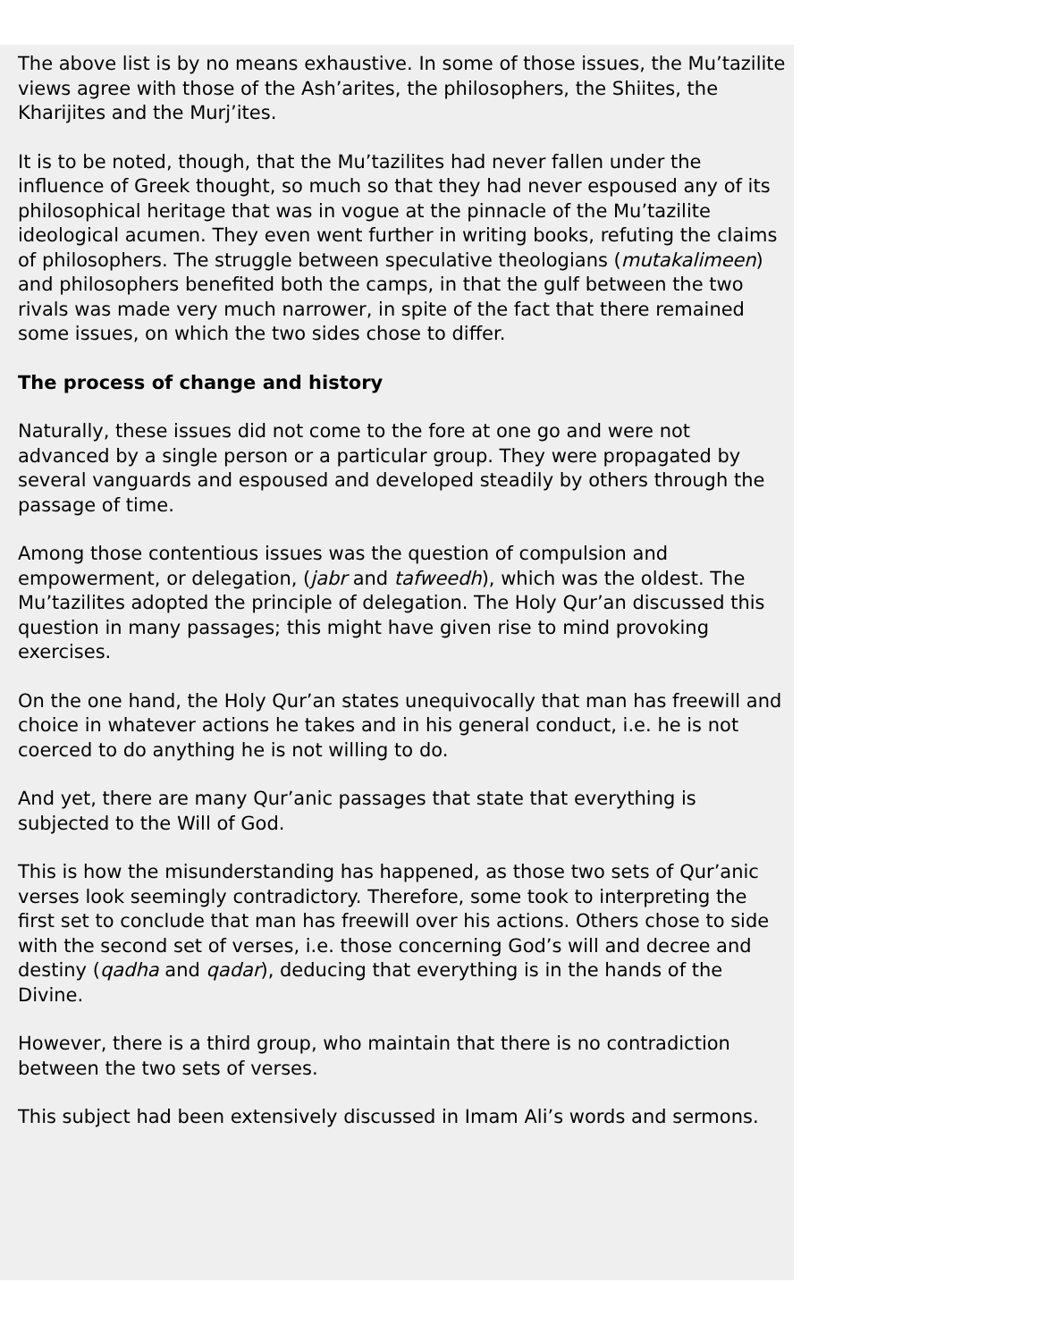The above list is by no means exhaustive. In some of those issues, the Mu’tazilite views agree with those of the Ash’arites, the philosophers, the Shiites, the Kharijites and the Murj’ites.
It is to be noted, though, that the Mu’tazilites had never fallen under the influence of Greek thought, so much so that they had never espoused any of its philosophical heritage that was in vogue at the pinnacle of the Mu’tazilite ideological acumen. They even went further in writing books, refuting the claims of philosophers. The struggle between speculative theologians (mutakalimeen) and philosophers benefited both the camps, in that the gulf between the two rivals was made very much narrower, in spite of the fact that there remained some issues, on which the two sides chose to differ.
The process of change and history
Naturally, these issues did not come to the fore at one go and were not advanced by a single person or a particular group. They were propagated by several vanguards and espoused and developed steadily by others through the passage of time.
Among those contentious issues was the question of compulsion and empowerment, or delegation, (jabr and tafweedh), which was the oldest. The Mu’tazilites adopted the principle of delegation. The Holy Qur’an discussed this question in many passages; this might have given rise to mind provoking exercises.
On the one hand, the Holy Qur’an states unequivocally that man has freewill and choice in whatever actions he takes and in his general conduct, i.e. he is not coerced to do anything he is not willing to do.
And yet, there are many Qur’anic passages that state that everything is subjected to the Will of God.
This is how the misunderstanding has happened, as those two sets of Qur’anic verses look seemingly contradictory. Therefore, some took to interpreting the first set to conclude that man has freewill over his actions. Others chose to side with the second set of verses, i.e. those concerning God’s will and decree and destiny (qadha and qadar), deducing that everything is in the hands of the Divine.
However, there is a third group, who maintain that there is no contradiction between the two sets of verses.
This subject had been extensively discussed in Imam Ali’s words and sermons.